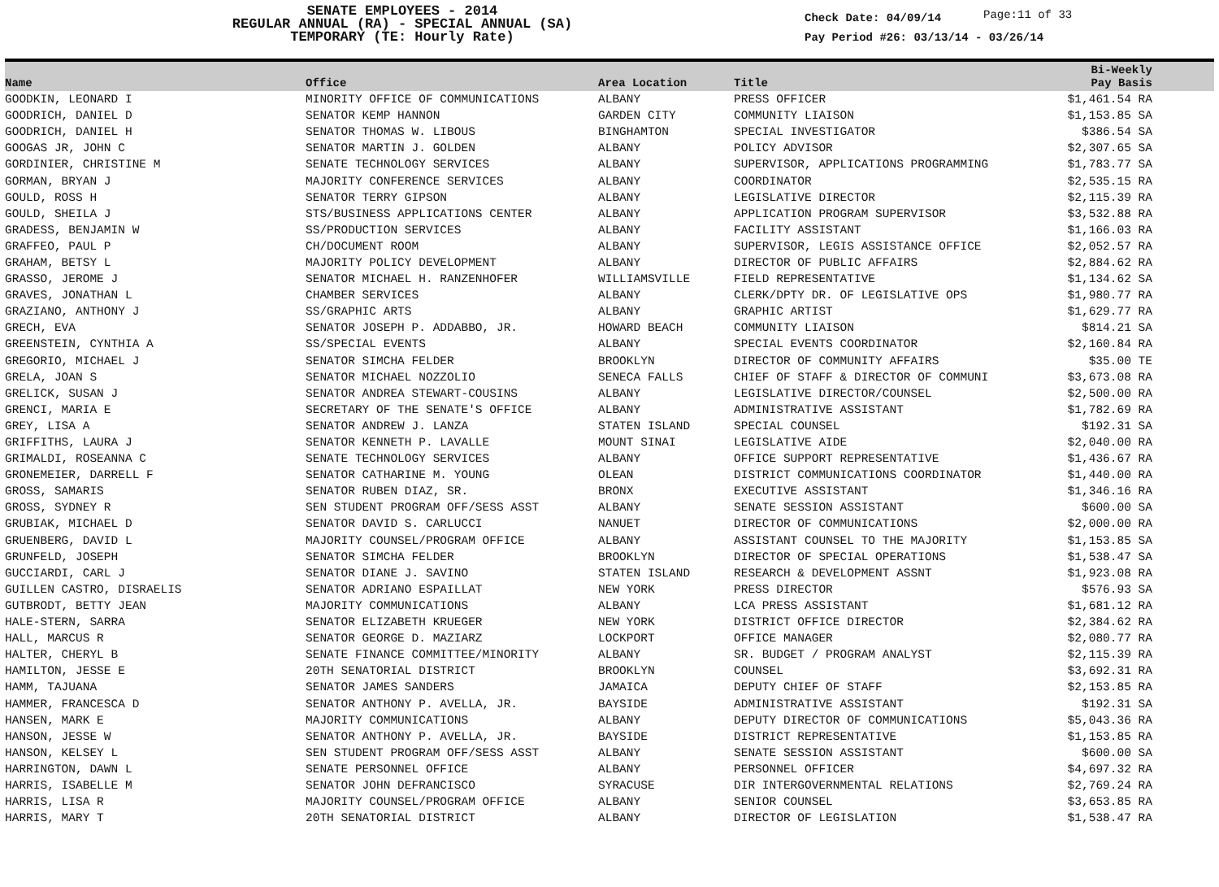SENATE EMPLOYEES - 2014
REGULAR ANNUAL (RA) - SPECIAL ANNUAL (SA)
TEMPORARY (TE: Hourly Rate)
Check Date: 04/09/14
Page:11 of 33
Pay Period #26: 03/13/14 - 03/26/14
| Name | Office | Area Location | Title | Bi-Weekly Pay Basis | |
| --- | --- | --- | --- | --- | --- |
| GOODKIN, LEONARD I | MINORITY OFFICE OF COMMUNICATIONS | ALBANY | PRESS OFFICER | $1,461.54 RA | |
| GOODRICH, DANIEL D | SENATOR KEMP HANNON | GARDEN CITY | COMMUNITY LIAISON | $1,153.85 SA | |
| GOODRICH, DANIEL H | SENATOR THOMAS W. LIBOUS | BINGHAMTON | SPECIAL INVESTIGATOR | $386.54 SA | |
| GOOGAS JR, JOHN C | SENATOR MARTIN J. GOLDEN | ALBANY | POLICY ADVISOR | $2,307.65 SA | |
| GORDINIER, CHRISTINE M | SENATE TECHNOLOGY SERVICES | ALBANY | SUPERVISOR, APPLICATIONS PROGRAMMING | $1,783.77 SA | |
| GORMAN, BRYAN J | MAJORITY CONFERENCE SERVICES | ALBANY | COORDINATOR | $2,535.15 RA | |
| GOULD, ROSS H | SENATOR TERRY GIPSON | ALBANY | LEGISLATIVE DIRECTOR | $2,115.39 RA | |
| GOULD, SHEILA J | STS/BUSINESS APPLICATIONS CENTER | ALBANY | APPLICATION PROGRAM SUPERVISOR | $3,532.88 RA | |
| GRADESS, BENJAMIN W | SS/PRODUCTION SERVICES | ALBANY | FACILITY ASSISTANT | $1,166.03 RA | |
| GRAFFEO, PAUL P | CH/DOCUMENT ROOM | ALBANY | SUPERVISOR, LEGIS ASSISTANCE OFFICE | $2,052.57 RA | |
| GRAHAM, BETSY L | MAJORITY POLICY DEVELOPMENT | ALBANY | DIRECTOR OF PUBLIC AFFAIRS | $2,884.62 RA | |
| GRASSO, JEROME J | SENATOR MICHAEL H. RANZENHOFER | WILLIAMSVILLE | FIELD REPRESENTATIVE | $1,134.62 SA | |
| GRAVES, JONATHAN L | CHAMBER SERVICES | ALBANY | CLERK/DPTY DR. OF LEGISLATIVE OPS | $1,980.77 RA | |
| GRAZIANO, ANTHONY J | SS/GRAPHIC ARTS | ALBANY | GRAPHIC ARTIST | $1,629.77 RA | |
| GRECH, EVA | SENATOR JOSEPH P. ADDABBO, JR. | HOWARD BEACH | COMMUNITY LIAISON | $814.21 SA | |
| GREENSTEIN, CYNTHIA A | SS/SPECIAL EVENTS | ALBANY | SPECIAL EVENTS COORDINATOR | $2,160.84 RA | |
| GREGORIO, MICHAEL J | SENATOR SIMCHA FELDER | BROOKLYN | DIRECTOR OF COMMUNITY AFFAIRS | $35.00 TE | |
| GRELA, JOAN S | SENATOR MICHAEL NOZZOLIO | SENECA FALLS | CHIEF OF STAFF & DIRECTOR OF COMMUNI | $3,673.08 RA | |
| GRELICK, SUSAN J | SENATOR ANDREA STEWART-COUSINS | ALBANY | LEGISLATIVE DIRECTOR/COUNSEL | $2,500.00 RA | |
| GRENCI, MARIA E | SECRETARY OF THE SENATE'S OFFICE | ALBANY | ADMINISTRATIVE ASSISTANT | $1,782.69 RA | |
| GREY, LISA A | SENATOR ANDREW J. LANZA | STATEN ISLAND | SPECIAL COUNSEL | $192.31 SA | |
| GRIFFITHS, LAURA J | SENATOR KENNETH P. LAVALLE | MOUNT SINAI | LEGISLATIVE AIDE | $2,040.00 RA | |
| GRIMALDI, ROSEANNA C | SENATE TECHNOLOGY SERVICES | ALBANY | OFFICE SUPPORT REPRESENTATIVE | $1,436.67 RA | |
| GRONEMEIER, DARRELL F | SENATOR CATHARINE M. YOUNG | OLEAN | DISTRICT COMMUNICATIONS COORDINATOR | $1,440.00 RA | |
| GROSS, SAMARIS | SENATOR RUBEN DIAZ, SR. | BRONX | EXECUTIVE ASSISTANT | $1,346.16 RA | |
| GROSS, SYDNEY R | SEN STUDENT PROGRAM OFF/SESS ASST | ALBANY | SENATE SESSION ASSISTANT | $600.00 SA | |
| GRUBIAK, MICHAEL D | SENATOR DAVID S. CARLUCCI | NANUET | DIRECTOR OF COMMUNICATIONS | $2,000.00 RA | |
| GRUENBERG, DAVID L | MAJORITY COUNSEL/PROGRAM OFFICE | ALBANY | ASSISTANT COUNSEL TO THE MAJORITY | $1,153.85 SA | |
| GRUNFELD, JOSEPH | SENATOR SIMCHA FELDER | BROOKLYN | DIRECTOR OF SPECIAL OPERATIONS | $1,538.47 SA | |
| GUCCIARDI, CARL J | SENATOR DIANE J. SAVINO | STATEN ISLAND | RESEARCH & DEVELOPMENT ASSNT | $1,923.08 RA | |
| GUILLEN CASTRO, DISRAELIS | SENATOR ADRIANO ESPAILLAT | NEW YORK | PRESS DIRECTOR | $576.93 SA | |
| GUTBRODT, BETTY JEAN | MAJORITY COMMUNICATIONS | ALBANY | LCA PRESS ASSISTANT | $1,681.12 RA | |
| HALE-STERN, SARRA | SENATOR ELIZABETH KRUEGER | NEW YORK | DISTRICT OFFICE DIRECTOR | $2,384.62 RA | |
| HALL, MARCUS R | SENATOR GEORGE D. MAZIARZ | LOCKPORT | OFFICE MANAGER | $2,080.77 RA | |
| HALTER, CHERYL B | SENATE FINANCE COMMITTEE/MINORITY | ALBANY | SR. BUDGET / PROGRAM ANALYST | $2,115.39 RA | |
| HAMILTON, JESSE E | 20TH SENATORIAL DISTRICT | BROOKLYN | COUNSEL | $3,692.31 RA | |
| HAMM, TAJUANA | SENATOR JAMES SANDERS | JAMAICA | DEPUTY CHIEF OF STAFF | $2,153.85 RA | |
| HAMMER, FRANCESCA D | SENATOR ANTHONY P. AVELLA, JR. | BAYSIDE | ADMINISTRATIVE ASSISTANT | $192.31 SA | |
| HANSEN, MARK E | MAJORITY COMMUNICATIONS | ALBANY | DEPUTY DIRECTOR OF COMMUNICATIONS | $5,043.36 RA | |
| HANSON, JESSE W | SENATOR ANTHONY P. AVELLA, JR. | BAYSIDE | DISTRICT REPRESENTATIVE | $1,153.85 RA | |
| HANSON, KELSEY L | SEN STUDENT PROGRAM OFF/SESS ASST | ALBANY | SENATE SESSION ASSISTANT | $600.00 SA | |
| HARRINGTON, DAWN L | SENATE PERSONNEL OFFICE | ALBANY | PERSONNEL OFFICER | $4,697.32 RA | |
| HARRIS, ISABELLE M | SENATOR JOHN DEFRANCISCO | SYRACUSE | DIR INTERGOVERNMENTAL RELATIONS | $2,769.24 RA | |
| HARRIS, LISA R | MAJORITY COUNSEL/PROGRAM OFFICE | ALBANY | SENIOR COUNSEL | $3,653.85 RA | |
| HARRIS, MARY T | 20TH SENATORIAL DISTRICT | ALBANY | DIRECTOR OF LEGISLATION | $1,538.47 RA | |